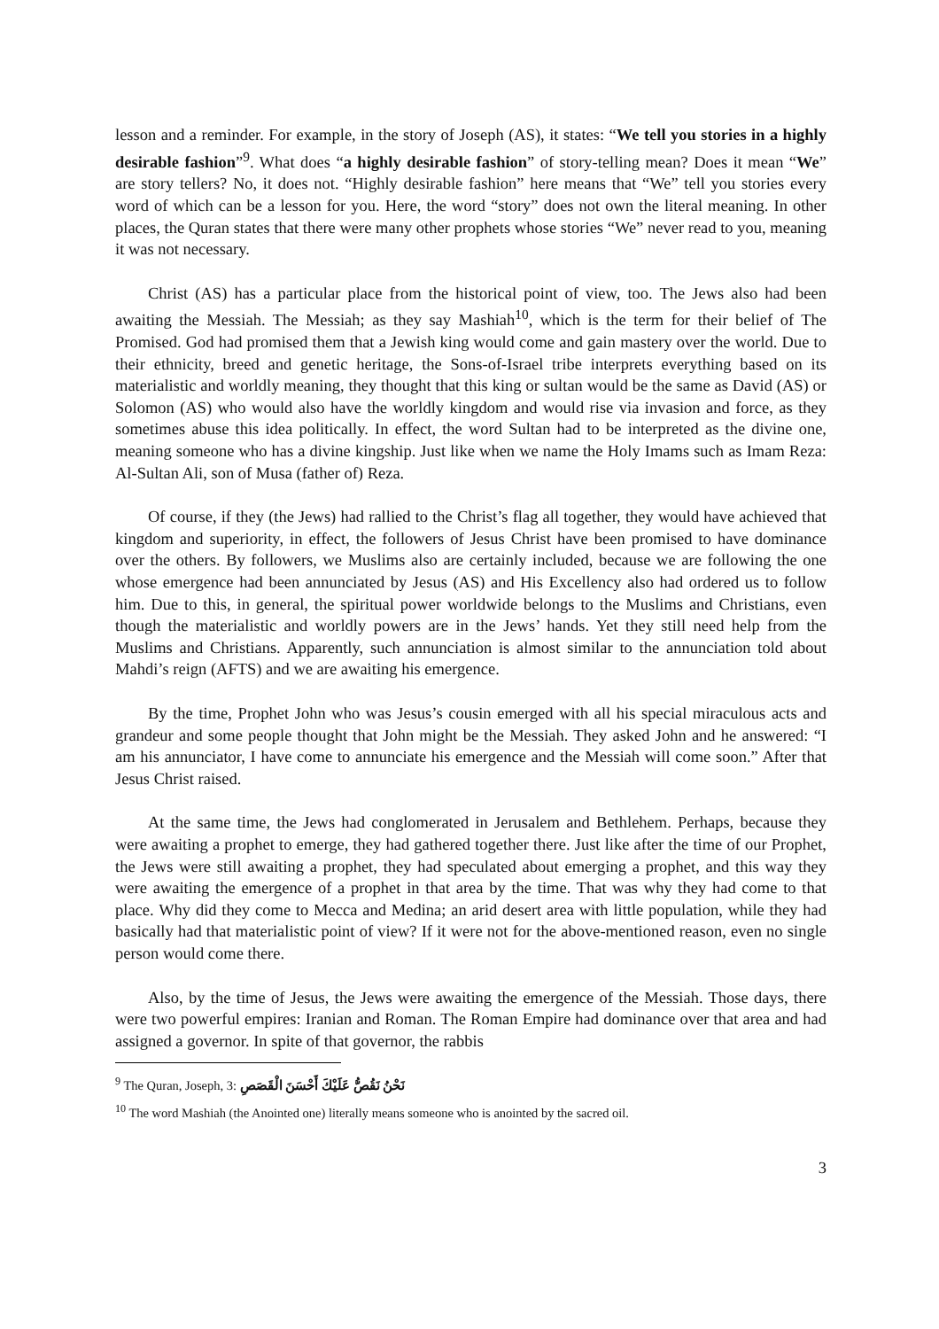lesson and a reminder. For example, in the story of Joseph (AS), it states: “We tell you stories in a highly desirable fashion”<sup>9</sup>. What does “a highly desirable fashion” of story-telling mean? Does it mean “We” are story tellers? No, it does not. “Highly desirable fashion” here means that “We” tell you stories every word of which can be a lesson for you. Here, the word “story” does not own the literal meaning. In other places, the Quran states that there were many other prophets whose stories “We” never read to you, meaning it was not necessary.
Christ (AS) has a particular place from the historical point of view, too. The Jews also had been awaiting the Messiah. The Messiah; as they say Mashiah<sup>10</sup>, which is the term for their belief of The Promised. God had promised them that a Jewish king would come and gain mastery over the world. Due to their ethnicity, breed and genetic heritage, the Sons-of-Israel tribe interprets everything based on its materialistic and worldly meaning, they thought that this king or sultan would be the same as David (AS) or Solomon (AS) who would also have the worldly kingdom and would rise via invasion and force, as they sometimes abuse this idea politically. In effect, the word Sultan had to be interpreted as the divine one, meaning someone who has a divine kingship. Just like when we name the Holy Imams such as Imam Reza: Al-Sultan Ali, son of Musa (father of) Reza.
Of course, if they (the Jews) had rallied to the Christ’s flag all together, they would have achieved that kingdom and superiority, in effect, the followers of Jesus Christ have been promised to have dominance over the others. By followers, we Muslims also are certainly included, because we are following the one whose emergence had been annunciated by Jesus (AS) and His Excellency also had ordered us to follow him. Due to this, in general, the spiritual power worldwide belongs to the Muslims and Christians, even though the materialistic and worldly powers are in the Jews’ hands. Yet they still need help from the Muslims and Christians. Apparently, such annunciation is almost similar to the annunciation told about Mahdi’s reign (AFTS) and we are awaiting his emergence.
By the time, Prophet John who was Jesus’s cousin emerged with all his special miraculous acts and grandeur and some people thought that John might be the Messiah. They asked John and he answered: “I am his annunciator, I have come to annunciate his emergence and the Messiah will come soon.” After that Jesus Christ raised.
At the same time, the Jews had conglomerated in Jerusalem and Bethlehem. Perhaps, because they were awaiting a prophet to emerge, they had gathered together there. Just like after the time of our Prophet, the Jews were still awaiting a prophet, they had speculated about emerging a prophet, and this way they were awaiting the emergence of a prophet in that area by the time. That was why they had come to that place. Why did they come to Mecca and Medina; an arid desert area with little population, while they had basically had that materialistic point of view? If it were not for the above-mentioned reason, even no single person would come there.
Also, by the time of Jesus, the Jews were awaiting the emergence of the Messiah. Those days, there were two powerful empires: Iranian and Roman. The Roman Empire had dominance over that area and had assigned a governor. In spite of that governor, the rabbis
<sup>9</sup> The Quran, Joseph, 3: نَحْنُ نَقُصُّ عَلَيْكَ أَحْسَنَ الْقَصَصِ
<sup>10</sup> The word Mashiah (the Anointed one) literally means someone who is anointed by the sacred oil.
3